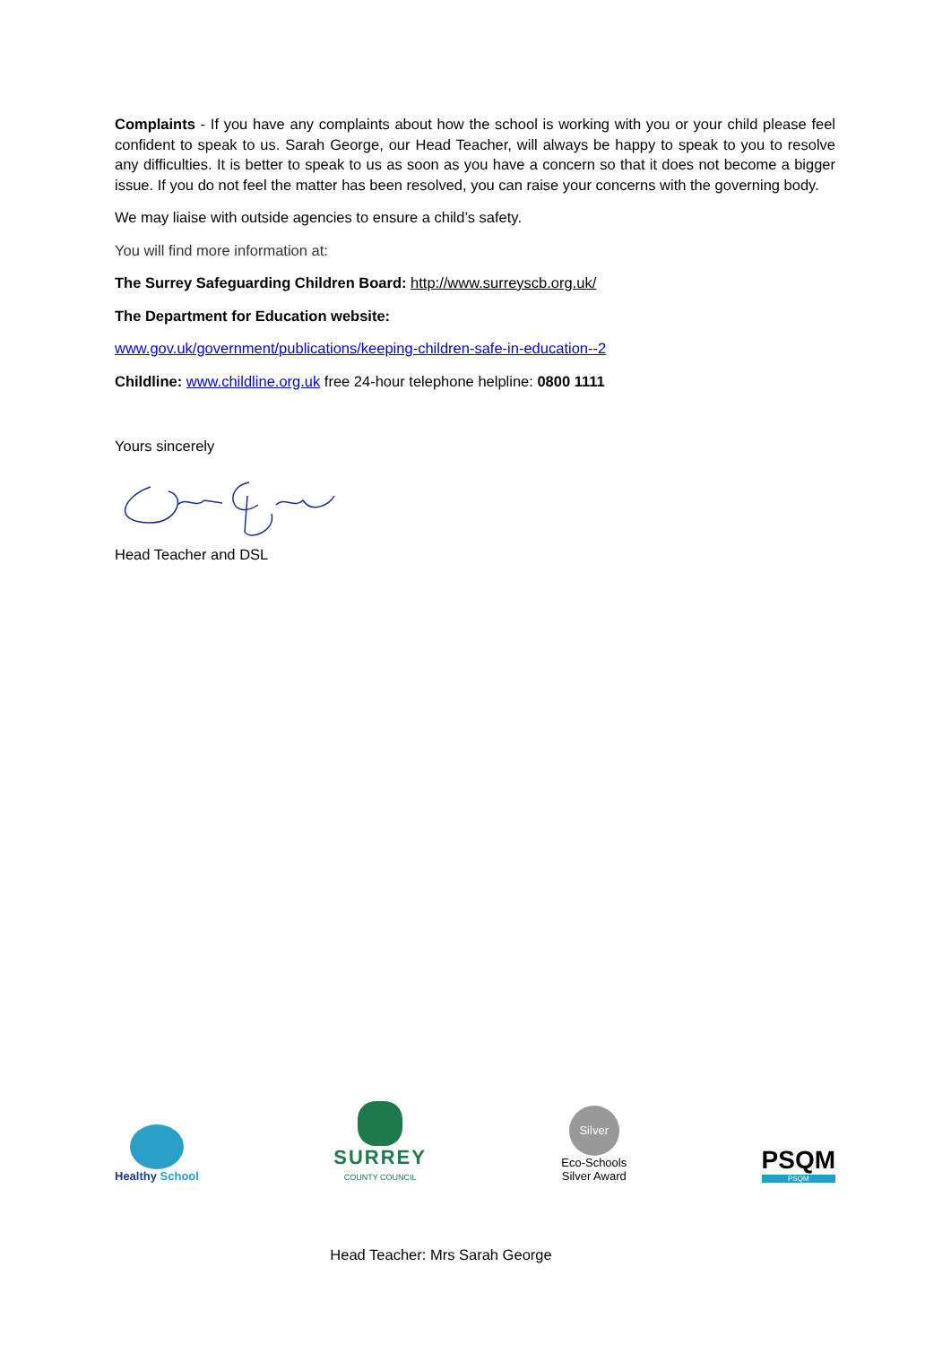Complaints - If you have any complaints about how the school is working with you or your child please feel confident to speak to us. Sarah George, our Head Teacher, will always be happy to speak to you to resolve any difficulties. It is better to speak to us as soon as you have a concern so that it does not become a bigger issue. If you do not feel the matter has been resolved, you can raise your concerns with the governing body.
We may liaise with outside agencies to ensure a child’s safety.
You will find more information at:
The Surrey Safeguarding Children Board: http://www.surreyscb.org.uk/
The Department for Education website:
www.gov.uk/government/publications/keeping-children-safe-in-education--2
Childline: www.childline.org.uk free 24-hour telephone helpline: 0800 1111
Yours sincerely
Head Teacher and DSL
Healthy School
SURREY
COUNTY COUNCIL
Silver
Eco-Schools
Silver Award
PSQM
PSQM
Head Teacher: Mrs Sarah George